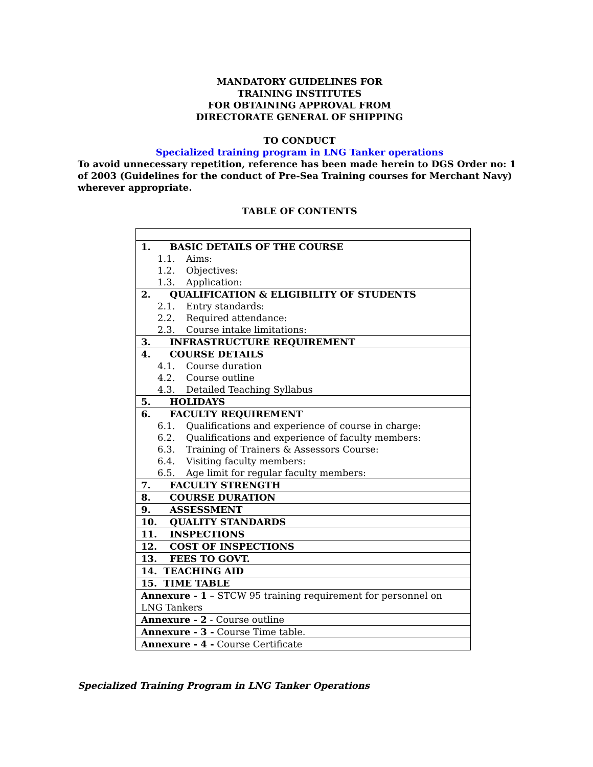MANDATORY GUIDELINES FOR
TRAINING INSTITUTES
FOR OBTAINING APPROVAL FROM
DIRECTORATE GENERAL OF SHIPPING
TO CONDUCT
Specialized training program in LNG Tanker operations
To avoid unnecessary repetition, reference has been made herein to DGS Order no: 1 of 2003 (Guidelines for the conduct of Pre-Sea Training courses for Merchant Navy) wherever appropriate.
TABLE OF CONTENTS
| 1. BASIC DETAILS OF THE COURSE 1.1. Aims: 1.2. Objectives: 1.3. Application: |
| 2. QUALIFICATION & ELIGIBILITY OF STUDENTS 2.1. Entry standards: 2.2. Required attendance: 2.3. Course intake limitations: |
| 3. INFRASTRUCTURE REQUIREMENT |
| 4. COURSE DETAILS 4.1. Course duration 4.2. Course outline 4.3. Detailed Teaching Syllabus |
| 5. HOLIDAYS |
| 6. FACULTY REQUIREMENT 6.1. Qualifications and experience of course in charge: 6.2. Qualifications and experience of faculty members: 6.3. Training of Trainers & Assessors Course: 6.4. Visiting faculty members: 6.5. Age limit for regular faculty members: |
| 7. FACULTY STRENGTH |
| 8. COURSE DURATION |
| 9. ASSESSMENT |
| 10. QUALITY STANDARDS |
| 11. INSPECTIONS |
| 12. COST OF INSPECTIONS |
| 13. FEES TO GOVT. |
| 14. TEACHING AID |
| 15. TIME TABLE |
| Annexure - 1 – STCW 95 training requirement for personnel on LNG Tankers |
| Annexure - 2 - Course outline |
| Annexure - 3 - Course Time table. |
| Annexure - 4 - Course Certificate |
Specialized Training Program in LNG Tanker Operations